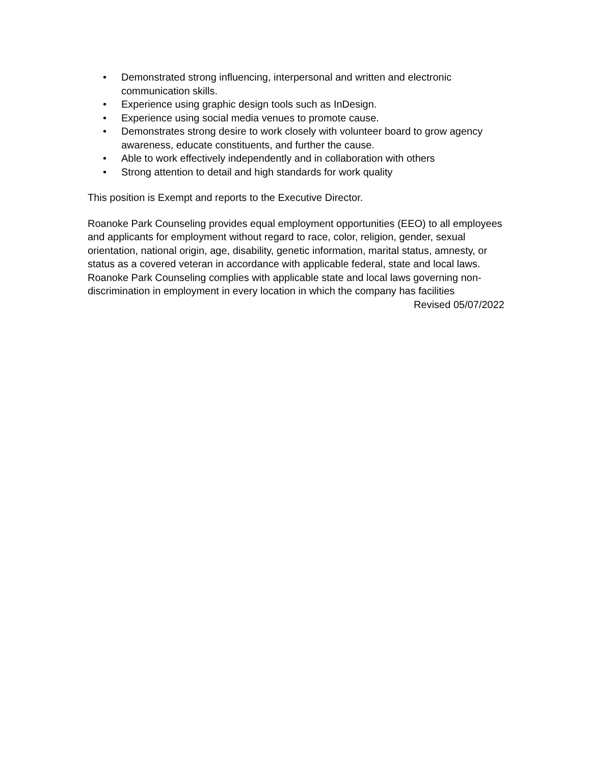• Demonstrated strong influencing, interpersonal and written and electronic communication skills.
• Experience using graphic design tools such as InDesign.
• Experience using social media venues to promote cause.
• Demonstrates strong desire to work closely with volunteer board to grow agency awareness, educate constituents, and further the cause.
• Able to work effectively independently and in collaboration with others
• Strong attention to detail and high standards for work quality
This position is Exempt and reports to the Executive Director.
Roanoke Park Counseling provides equal employment opportunities (EEO) to all employees and applicants for employment without regard to race, color, religion, gender, sexual orientation, national origin, age, disability, genetic information, marital status, amnesty, or status as a covered veteran in accordance with applicable federal, state and local laws. Roanoke Park Counseling complies with applicable state and local laws governing non-discrimination in employment in every location in which the company has facilities
Revised 05/07/2022